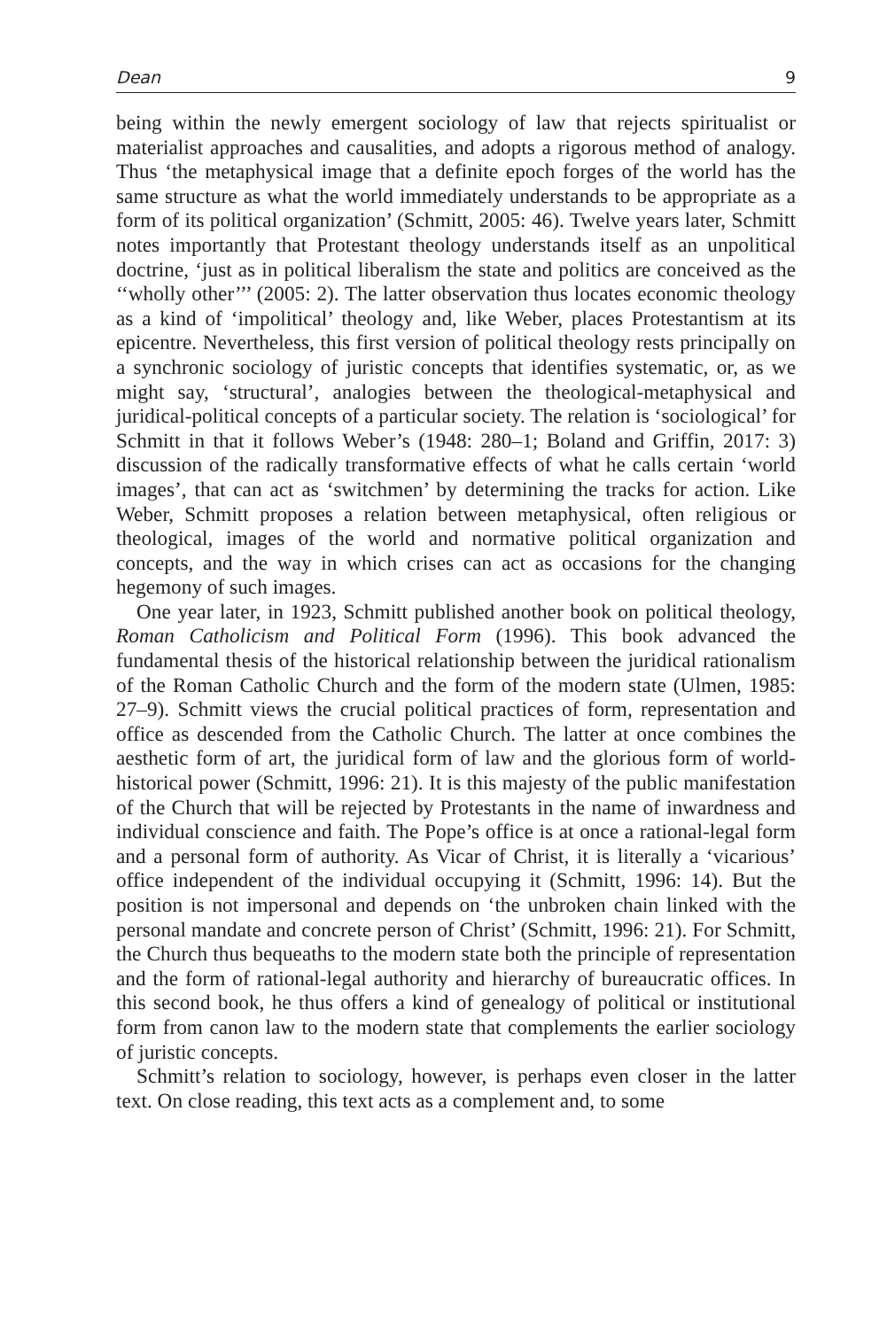Dean 9
being within the newly emergent sociology of law that rejects spiritualist or materialist approaches and causalities, and adopts a rigorous method of analogy. Thus ‘the metaphysical image that a definite epoch forges of the world has the same structure as what the world immediately understands to be appropriate as a form of its political organization’ (Schmitt, 2005: 46). Twelve years later, Schmitt notes importantly that Protestant theology understands itself as an unpolitical doctrine, ‘just as in political liberalism the state and politics are conceived as the ‘‘wholly other’’’ (2005: 2). The latter observation thus locates economic theology as a kind of ‘impolitical’ theology and, like Weber, places Protestantism at its epicentre. Nevertheless, this first version of political theology rests principally on a synchronic sociology of juristic concepts that identifies systematic, or, as we might say, ‘structural’, analogies between the theological-metaphysical and juridical-political concepts of a particular society. The relation is ‘sociological’ for Schmitt in that it follows Weber’s (1948: 280–1; Boland and Griffin, 2017: 3) discussion of the radically transformative effects of what he calls certain ‘world images’, that can act as ‘switchmen’ by determining the tracks for action. Like Weber, Schmitt proposes a relation between metaphysical, often religious or theological, images of the world and normative political organization and concepts, and the way in which crises can act as occasions for the changing hegemony of such images.
One year later, in 1923, Schmitt published another book on political theology, Roman Catholicism and Political Form (1996). This book advanced the fundamental thesis of the historical relationship between the juridical rationalism of the Roman Catholic Church and the form of the modern state (Ulmen, 1985: 27–9). Schmitt views the crucial political practices of form, representation and office as descended from the Catholic Church. The latter at once combines the aesthetic form of art, the juridical form of law and the glorious form of world-historical power (Schmitt, 1996: 21). It is this majesty of the public manifestation of the Church that will be rejected by Protestants in the name of inwardness and individual conscience and faith. The Pope’s office is at once a rational-legal form and a personal form of authority. As Vicar of Christ, it is literally a ‘vicarious’ office independent of the individual occupying it (Schmitt, 1996: 14). But the position is not impersonal and depends on ‘the unbroken chain linked with the personal mandate and concrete person of Christ’ (Schmitt, 1996: 21). For Schmitt, the Church thus bequeaths to the modern state both the principle of representation and the form of rational-legal authority and hierarchy of bureaucratic offices. In this second book, he thus offers a kind of genealogy of political or institutional form from canon law to the modern state that complements the earlier sociology of juristic concepts.
Schmitt’s relation to sociology, however, is perhaps even closer in the latter text. On close reading, this text acts as a complement and, to some